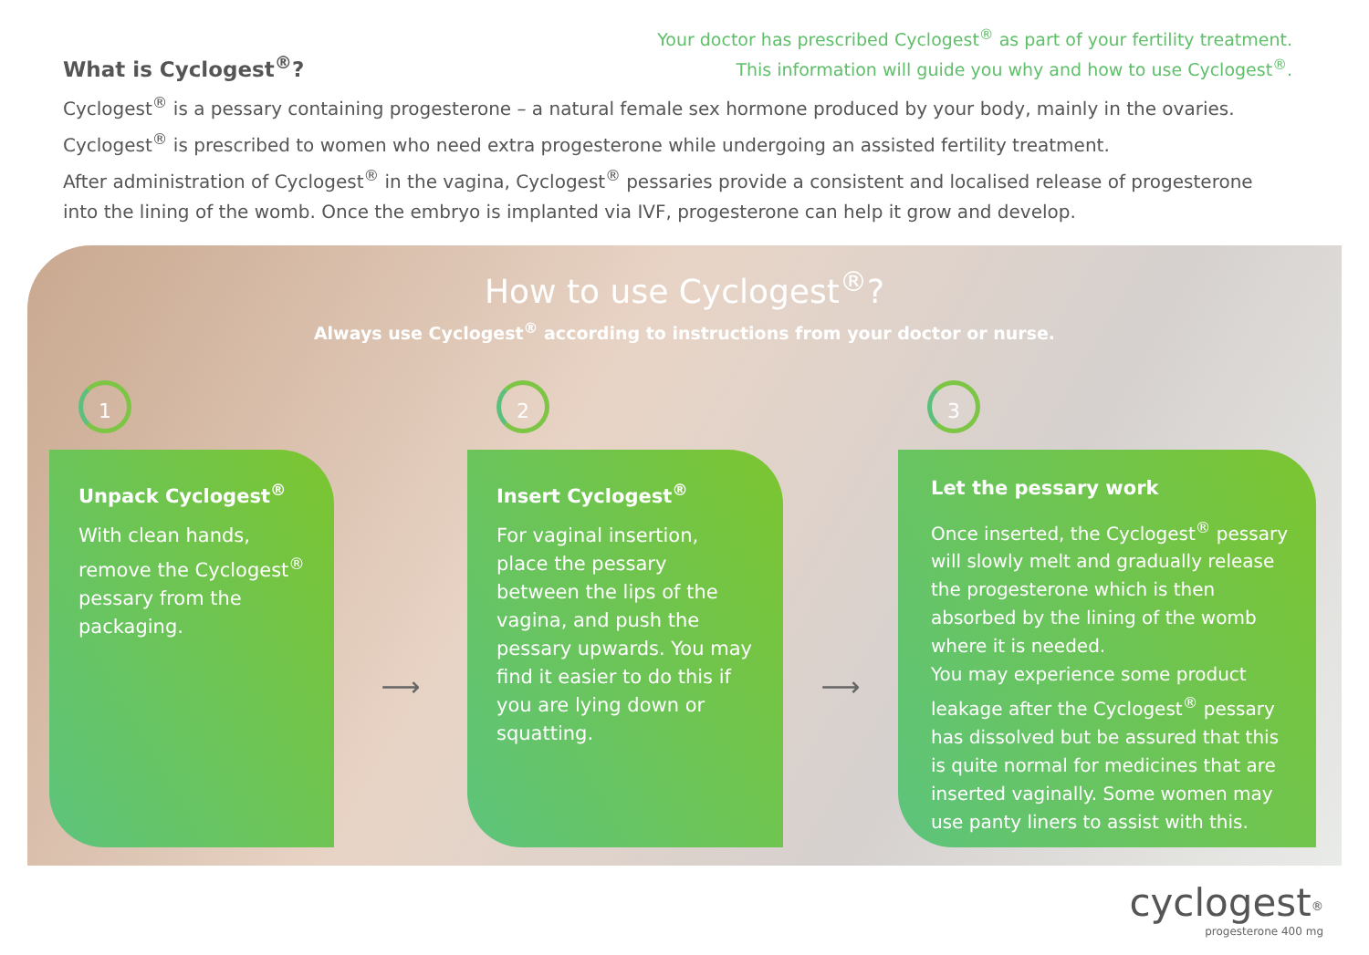Your doctor has prescribed Cyclogest<sup>®</sup> as part of your fertility treatment.
This information will guide you why and how to use Cyclogest<sup>®</sup>.
What is Cyclogest<sup>®</sup>?
Cyclogest<sup>®</sup> is a pessary containing progesterone – a natural female sex hormone produced by your body, mainly in the ovaries.
Cyclogest<sup>®</sup> is prescribed to women who need extra progesterone while undergoing an assisted fertility treatment.
After administration of Cyclogest<sup>®</sup> in the vagina, Cyclogest<sup>®</sup> pessaries provide a consistent and localised release of progesterone into the lining of the womb. Once the embryo is implanted via IVF, progesterone can help it grow and develop.
How to use Cyclogest<sup>®</sup>?
Always use Cyclogest<sup>®</sup> according to instructions from your doctor or nurse.
1
Unpack Cyclogest<sup>®</sup>
With clean hands, remove the Cyclogest<sup>®</sup> pessary from the packaging.
⟶
2
Insert Cyclogest<sup>®</sup>
For vaginal insertion, place the pessary between the lips of the vagina, and push the pessary upwards. You may find it easier to do this if you are lying down or squatting.
⟶
3
Let the pessary work
Once inserted, the Cyclogest<sup>®</sup> pessary will slowly melt and gradually release the progesterone which is then absorbed by the lining of the womb where it is needed.
You may experience some product leakage after the Cyclogest<sup>®</sup> pessary has dissolved but be assured that this is quite normal for medicines that are inserted vaginally. Some women may use panty liners to assist with this.
cyclogest<sup>®</sup>
progesterone 400 mg